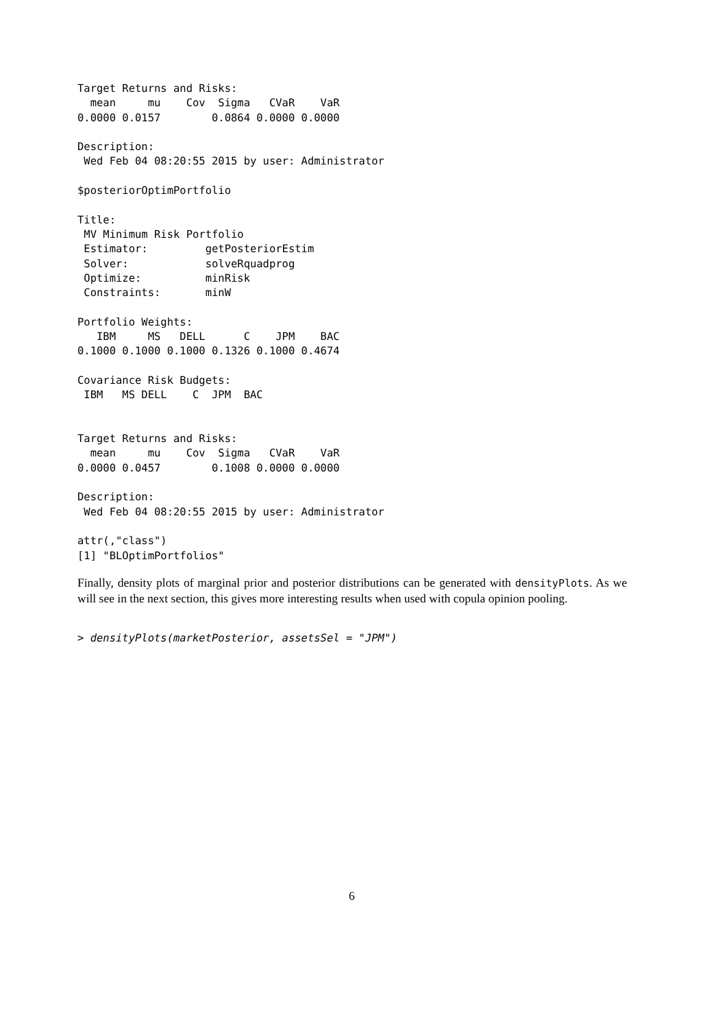Target Returns and Risks:
  mean     mu    Cov  Sigma   CVaR    VaR
0.0000 0.0157        0.0864 0.0000 0.0000

Description:
 Wed Feb 04 08:20:55 2015 by user: Administrator

$posteriorOptimPortfolio

Title:
 MV Minimum Risk Portfolio
 Estimator:         getPosteriorEstim
 Solver:            solveRquadprog
 Optimize:          minRisk
 Constraints:       minW

Portfolio Weights:
   IBM     MS   DELL      C    JPM    BAC
0.1000 0.1000 0.1000 0.1326 0.1000 0.4674

Covariance Risk Budgets:
 IBM   MS DELL    C  JPM  BAC


Target Returns and Risks:
  mean     mu    Cov  Sigma   CVaR    VaR
0.0000 0.0457        0.1008 0.0000 0.0000

Description:
 Wed Feb 04 08:20:55 2015 by user: Administrator

attr(,"class")
[1] "BLOptimPortfolios"
Finally, density plots of marginal prior and posterior distributions can be generated with densityPlots. As we will see in the next section, this gives more interesting results when used with copula opinion pooling.
> densityPlots(marketPosterior, assetsSel = "JPM")
6